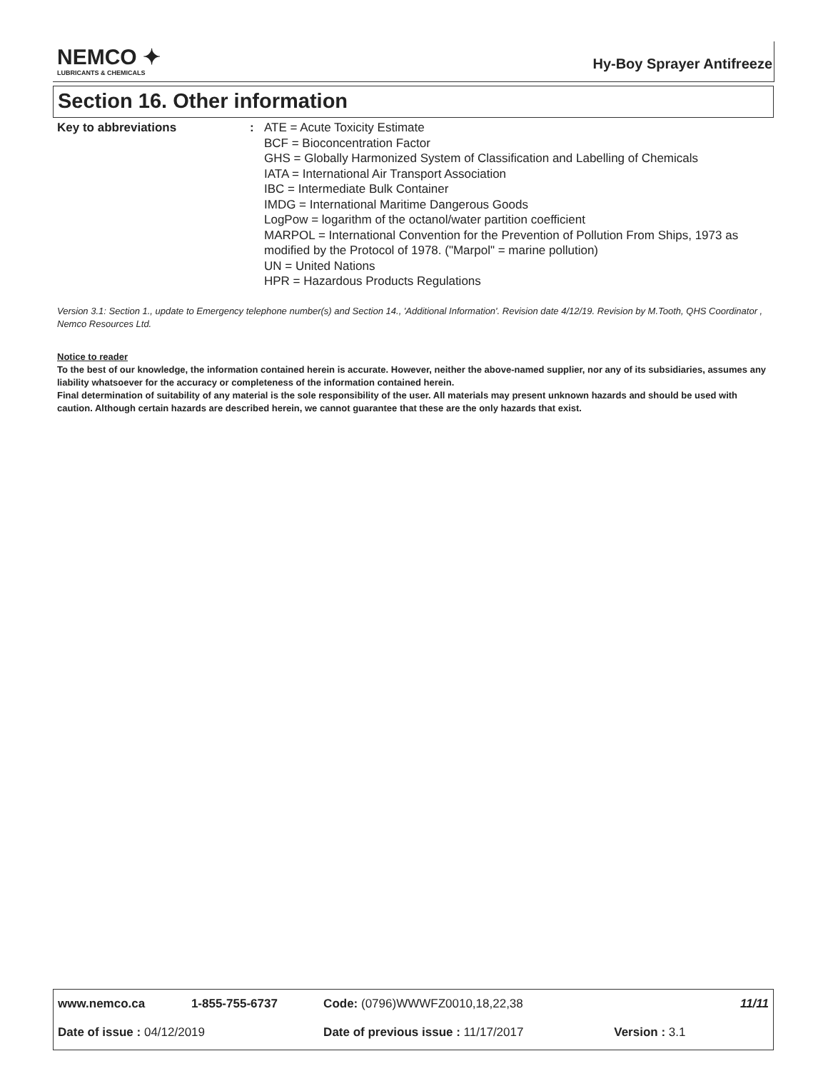NEMCO ✦
LUBRICANTS & CHEMICALS
Hy-Boy Sprayer Antifreeze
Section 16. Other information
| Key to abbreviations | : | ATE = Acute Toxicity Estimate BCF = Bioconcentration Factor GHS = Globally Harmonized System of Classification and Labelling of Chemicals IATA = International Air Transport Association IBC = Intermediate Bulk Container IMDG = International Maritime Dangerous Goods LogPow = logarithm of the octanol/water partition coefficient MARPOL = International Convention for the Prevention of Pollution From Ships, 1973 as modified by the Protocol of 1978. ("Marpol" = marine pollution) UN = United Nations HPR = Hazardous Products Regulations |
Version 3.1: Section 1., update to Emergency telephone number(s) and Section 14., 'Additional Information'. Revision date 4/12/19. Revision by M.Tooth, QHS Coordinator , Nemco Resources Ltd.
Notice to reader
To the best of our knowledge, the information contained herein is accurate. However, neither the above-named supplier, nor any of its subsidiaries, assumes any liability whatsoever for the accuracy or completeness of the information contained herein.
Final determination of suitability of any material is the sole responsibility of the user. All materials may present unknown hazards and should be used with caution. Although certain hazards are described herein, we cannot guarantee that these are the only hazards that exist.
| www.nemco.ca | 1-855-755-6737 | Code: (0796)WWWFZ0010,18,22,38 | | 11/11 |
| Date of issue : 04/12/2019 | | Date of previous issue : 11/17/2017 | Version : 3.1 | |